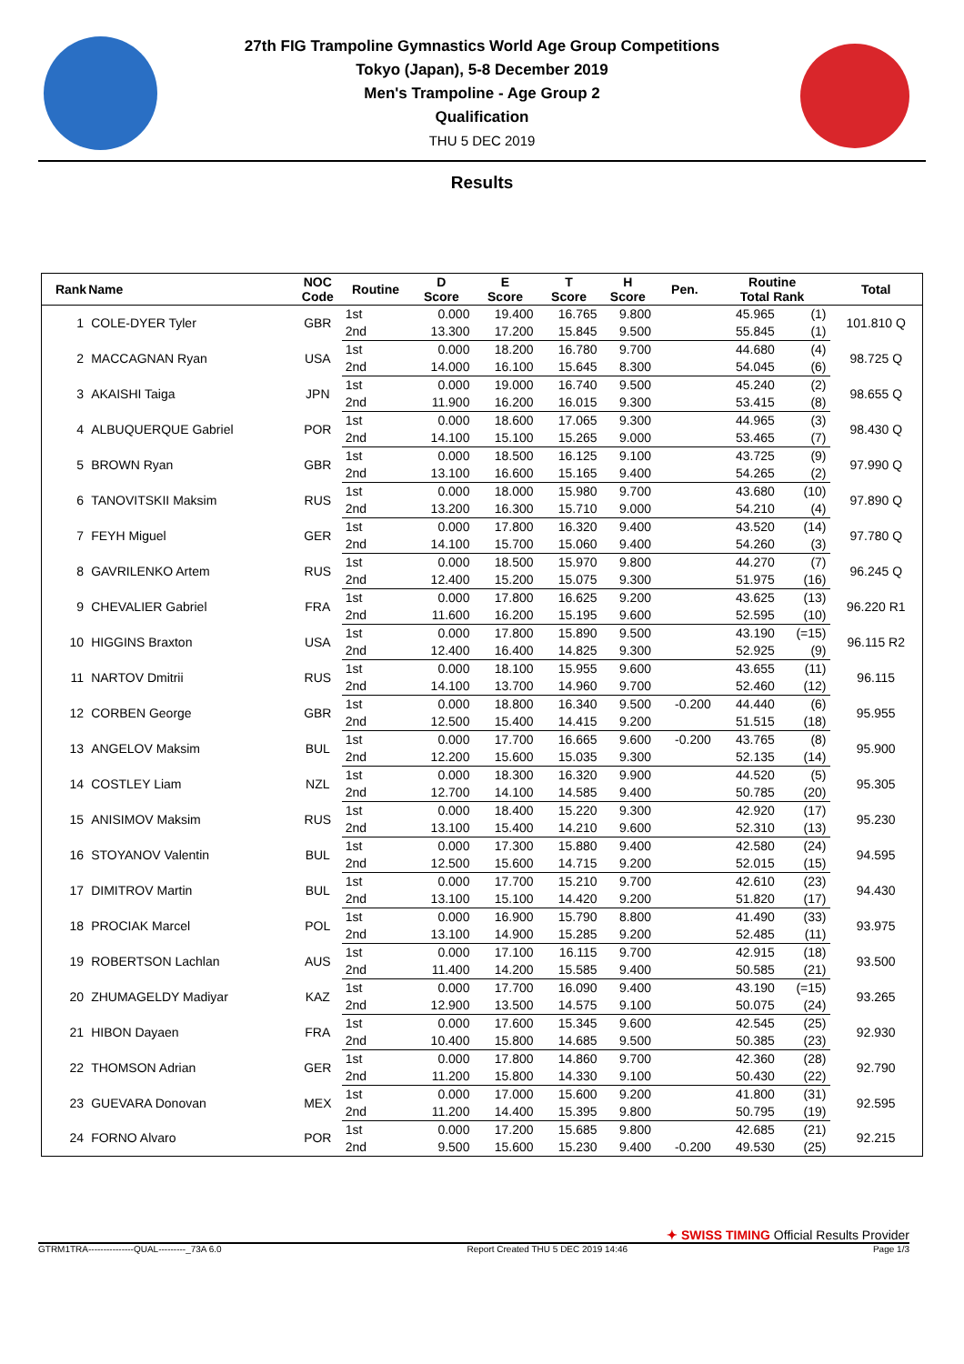27th FIG Trampoline Gymnastics World Age Group Competitions
Tokyo (Japan), 5-8 December 2019
Men's Trampoline - Age Group 2
Qualification
THU 5 DEC 2019
Results
| Rank | Name | NOC Code | Routine | D Score | E Score | T Score | H Score | Pen. | Routine Total Rank | | Total |
| --- | --- | --- | --- | --- | --- | --- | --- | --- | --- | --- | --- |
| 1 | COLE-DYER Tyler | GBR | 1st | 0.000 | 19.400 | 16.765 | 9.800 | | 45.965 | (1) | 101.810 Q |
| | | | 2nd | 13.300 | 17.200 | 15.845 | 9.500 | | 55.845 | (1) | |
| 2 | MACCAGNAN Ryan | USA | 1st | 0.000 | 18.200 | 16.780 | 9.700 | | 44.680 | (4) | 98.725 Q |
| | | | 2nd | 14.000 | 16.100 | 15.645 | 8.300 | | 54.045 | (6) | |
| 3 | AKAISHI Taiga | JPN | 1st | 0.000 | 19.000 | 16.740 | 9.500 | | 45.240 | (2) | 98.655 Q |
| | | | 2nd | 11.900 | 16.200 | 16.015 | 9.300 | | 53.415 | (8) | |
| 4 | ALBUQUERQUE Gabriel | POR | 1st | 0.000 | 18.600 | 17.065 | 9.300 | | 44.965 | (3) | 98.430 Q |
| | | | 2nd | 14.100 | 15.100 | 15.265 | 9.000 | | 53.465 | (7) | |
| 5 | BROWN Ryan | GBR | 1st | 0.000 | 18.500 | 16.125 | 9.100 | | 43.725 | (9) | 97.990 Q |
| | | | 2nd | 13.100 | 16.600 | 15.165 | 9.400 | | 54.265 | (2) | |
| 6 | TANOVITSKII Maksim | RUS | 1st | 0.000 | 18.000 | 15.980 | 9.700 | | 43.680 | (10) | 97.890 Q |
| | | | 2nd | 13.200 | 16.300 | 15.710 | 9.000 | | 54.210 | (4) | |
| 7 | FEYH Miguel | GER | 1st | 0.000 | 17.800 | 16.320 | 9.400 | | 43.520 | (14) | 97.780 Q |
| | | | 2nd | 14.100 | 15.700 | 15.060 | 9.400 | | 54.260 | (3) | |
| 8 | GAVRILENKO Artem | RUS | 1st | 0.000 | 18.500 | 15.970 | 9.800 | | 44.270 | (7) | 96.245 Q |
| | | | 2nd | 12.400 | 15.200 | 15.075 | 9.300 | | 51.975 | (16) | |
| 9 | CHEVALIER Gabriel | FRA | 1st | 0.000 | 17.800 | 16.625 | 9.200 | | 43.625 | (13) | 96.220 R1 |
| | | | 2nd | 11.600 | 16.200 | 15.195 | 9.600 | | 52.595 | (10) | |
| 10 | HIGGINS Braxton | USA | 1st | 0.000 | 17.800 | 15.890 | 9.500 | | 43.190 | (=15) | 96.115 R2 |
| | | | 2nd | 12.400 | 16.400 | 14.825 | 9.300 | | 52.925 | (9) | |
| 11 | NARTOV Dmitrii | RUS | 1st | 0.000 | 18.100 | 15.955 | 9.600 | | 43.655 | (11) | 96.115 |
| | | | 2nd | 14.100 | 13.700 | 14.960 | 9.700 | | 52.460 | (12) | |
| 12 | CORBEN George | GBR | 1st | 0.000 | 18.800 | 16.340 | 9.500 | -0.200 | 44.440 | (6) | 95.955 |
| | | | 2nd | 12.500 | 15.400 | 14.415 | 9.200 | | 51.515 | (18) | |
| 13 | ANGELOV Maksim | BUL | 1st | 0.000 | 17.700 | 16.665 | 9.600 | -0.200 | 43.765 | (8) | 95.900 |
| | | | 2nd | 12.200 | 15.600 | 15.035 | 9.300 | | 52.135 | (14) | |
| 14 | COSTLEY Liam | NZL | 1st | 0.000 | 18.300 | 16.320 | 9.900 | | 44.520 | (5) | 95.305 |
| | | | 2nd | 12.700 | 14.100 | 14.585 | 9.400 | | 50.785 | (20) | |
| 15 | ANISIMOV Maksim | RUS | 1st | 0.000 | 18.400 | 15.220 | 9.300 | | 42.920 | (17) | 95.230 |
| | | | 2nd | 13.100 | 15.400 | 14.210 | 9.600 | | 52.310 | (13) | |
| 16 | STOYANOV Valentin | BUL | 1st | 0.000 | 17.300 | 15.880 | 9.400 | | 42.580 | (24) | 94.595 |
| | | | 2nd | 12.500 | 15.600 | 14.715 | 9.200 | | 52.015 | (15) | |
| 17 | DIMITROV Martin | BUL | 1st | 0.000 | 17.700 | 15.210 | 9.700 | | 42.610 | (23) | 94.430 |
| | | | 2nd | 13.100 | 15.100 | 14.420 | 9.200 | | 51.820 | (17) | |
| 18 | PROCIAK Marcel | POL | 1st | 0.000 | 16.900 | 15.790 | 8.800 | | 41.490 | (33) | 93.975 |
| | | | 2nd | 13.100 | 14.900 | 15.285 | 9.200 | | 52.485 | (11) | |
| 19 | ROBERTSON Lachlan | AUS | 1st | 0.000 | 17.100 | 16.115 | 9.700 | | 42.915 | (18) | 93.500 |
| | | | 2nd | 11.400 | 14.200 | 15.585 | 9.400 | | 50.585 | (21) | |
| 20 | ZHUMAGELDY Madiyar | KAZ | 1st | 0.000 | 17.700 | 16.090 | 9.400 | | 43.190 | (=15) | 93.265 |
| | | | 2nd | 12.900 | 13.500 | 14.575 | 9.100 | | 50.075 | (24) | |
| 21 | HIBON Dayaen | FRA | 1st | 0.000 | 17.600 | 15.345 | 9.600 | | 42.545 | (25) | 92.930 |
| | | | 2nd | 10.400 | 15.800 | 14.685 | 9.500 | | 50.385 | (23) | |
| 22 | THOMSON Adrian | GER | 1st | 0.000 | 17.800 | 14.860 | 9.700 | | 42.360 | (28) | 92.790 |
| | | | 2nd | 11.200 | 15.800 | 14.330 | 9.100 | | 50.430 | (22) | |
| 23 | GUEVARA Donovan | MEX | 1st | 0.000 | 17.000 | 15.600 | 9.200 | | 41.800 | (31) | 92.595 |
| | | | 2nd | 11.200 | 14.400 | 15.395 | 9.800 | | 50.795 | (19) | |
| 24 | FORNO Alvaro | POR | 1st | 0.000 | 17.200 | 15.685 | 9.800 | | 42.685 | (21) | 92.215 |
| | | | 2nd | 9.500 | 15.600 | 15.230 | 9.400 | -0.200 | 49.530 | (25) | |
✦ SWISS TIMING Official Results Provider
GTRM1TRA---------------QUAL---------_73A 6.0 Report Created THU 5 DEC 2019 14:46 Page 1/3